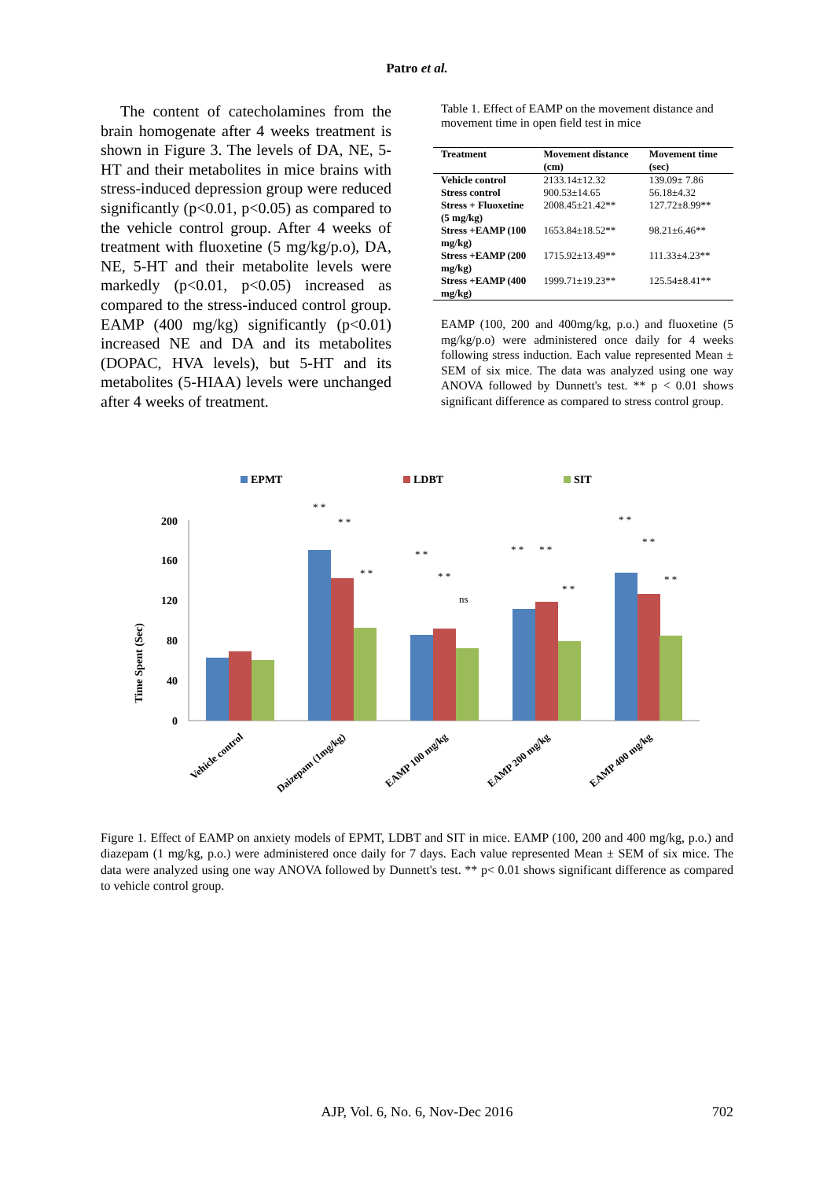Patro et al.
The content of catecholamines from the brain homogenate after 4 weeks treatment is shown in Figure 3. The levels of DA, NE, 5-HT and their metabolites in mice brains with stress-induced depression group were reduced significantly (p<0.01, p<0.05) as compared to the vehicle control group. After 4 weeks of treatment with fluoxetine (5 mg/kg/p.o), DA, NE, 5-HT and their metabolite levels were markedly (p<0.01, p<0.05) increased as compared to the stress-induced control group. EAMP (400 mg/kg) significantly (p<0.01) increased NE and DA and its metabolites (DOPAC, HVA levels), but 5-HT and its metabolites (5-HIAA) levels were unchanged after 4 weeks of treatment.
Table 1. Effect of EAMP on the movement distance and movement time in open field test in mice
| Treatment | Movement distance (cm) | Movement time (sec) |
| --- | --- | --- |
| Vehicle control | 2133.14±12.32 | 139.09± 7.86 |
| Stress control | 900.53±14.65 | 56.18±4.32 |
| Stress + Fluoxetine (5 mg/kg) | 2008.45±21.42** | 127.72±8.99** |
| Stress +EAMP (100 mg/kg) | 1653.84±18.52** | 98.21±6.46** |
| Stress +EAMP (200 mg/kg) | 1715.92±13.49** | 111.33±4.23** |
| Stress +EAMP (400 mg/kg) | 1999.71±19.23** | 125.54±8.41** |
EAMP (100, 200 and 400mg/kg, p.o.) and fluoxetine (5 mg/kg/p.o) were administered once daily for 4 weeks following stress induction. Each value represented Mean ± SEM of six mice. The data was analyzed using one way ANOVA followed by Dunnett's test. ** p < 0.01 shows significant difference as compared to stress control group.
EPMT
LDBT
SIT
Time Spent (Sec)
200
160
120
80
40
0
* *
* *
* *
* *
* *
ns
* *
* *
* *
* *
* *
* *
Vehicle control
Daizepam (1mg/kg)
EAMP 100 mg/kg
EAMP 200 mg/kg
EAMP 400 mg/kg
Figure 1. Effect of EAMP on anxiety models of EPMT, LDBT and SIT in mice. EAMP (100, 200 and 400 mg/kg, p.o.) and diazepam (1 mg/kg, p.o.) were administered once daily for 7 days. Each value represented Mean ± SEM of six mice. The data were analyzed using one way ANOVA followed by Dunnett's test. ** p< 0.01 shows significant difference as compared to vehicle control group.
AJP, Vol. 6, No. 6, Nov-Dec 2016 702